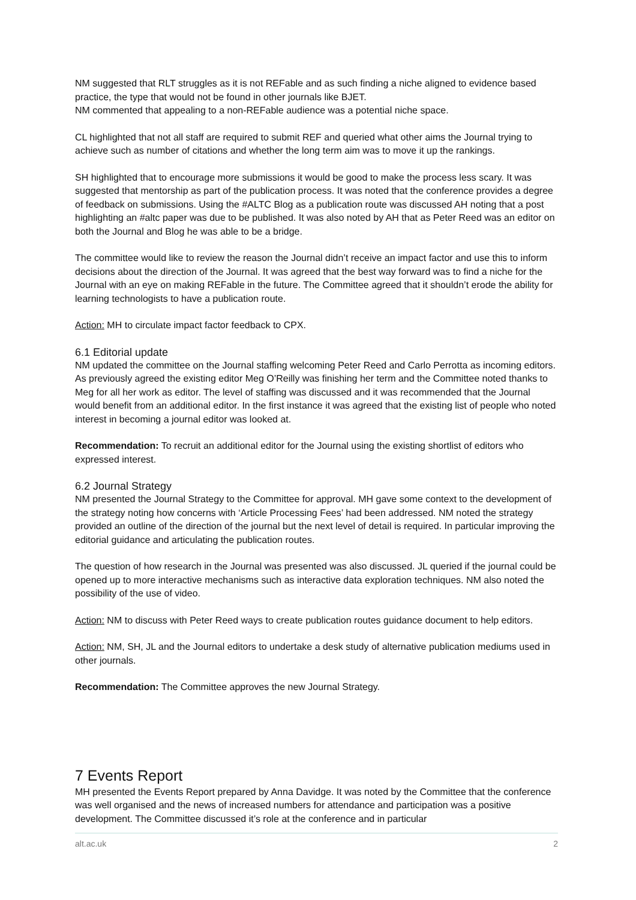NM suggested that RLT struggles as it is not REFable and as such finding a niche aligned to evidence based practice, the type that would not be found in other journals like BJET.
NM commented that appealing to a non-REFable audience was a potential niche space.
CL highlighted that not all staff are required to submit REF and queried what other aims the Journal trying to achieve such as number of citations and whether the long term aim was to move it up the rankings.
SH highlighted that to encourage more submissions it would be good to make the process less scary. It was suggested that mentorship as part of the publication process. It was noted that the conference provides a degree of feedback on submissions. Using the #ALTC Blog as a publication route was discussed AH noting that a post highlighting an #altc paper was due to be published. It was also noted by AH that as Peter Reed was an editor on both the Journal and Blog he was able to be a bridge.
The committee would like to review the reason the Journal didn’t receive an impact factor and use this to inform decisions about the direction of the Journal. It was agreed that the best way forward was to find a niche for the Journal with an eye on making REFable in the future. The Committee agreed that it shouldn’t erode the ability for learning technologists to have a publication route.
Action: MH to circulate impact factor feedback to CPX.
6.1 Editorial update
NM updated the committee on the Journal staffing welcoming Peter Reed and Carlo Perrotta as incoming editors. As previously agreed the existing editor Meg O’Reilly was finishing her term and the Committee noted thanks to Meg for all her work as editor. The level of staffing was discussed and it was recommended that the Journal would benefit from an additional editor. In the first instance it was agreed that the existing list of people who noted interest in becoming a journal editor was looked at.
Recommendation: To recruit an additional editor for the Journal using the existing shortlist of editors who expressed interest.
6.2 Journal Strategy
NM presented the Journal Strategy to the Committee for approval. MH gave some context to the development of the strategy noting how concerns with ‘Article Processing Fees’ had been addressed. NM noted the strategy provided an outline of the direction of the journal but the next level of detail is required. In particular improving the editorial guidance and articulating the publication routes.
The question of how research in the Journal was presented was also discussed. JL queried if the journal could be opened up to more interactive mechanisms such as interactive data exploration techniques. NM also noted the possibility of the use of video.
Action: NM to discuss with Peter Reed ways to create publication routes guidance document to help editors.
Action: NM, SH, JL and the Journal editors to undertake a desk study of alternative publication mediums used in other journals.
Recommendation: The Committee approves the new Journal Strategy.
7 Events Report
MH presented the Events Report prepared by Anna Davidge. It was noted by the Committee that the conference was well organised and the news of increased numbers for attendance and participation was a positive development. The Committee discussed it’s role at the conference and in particular
alt.ac.uk 2